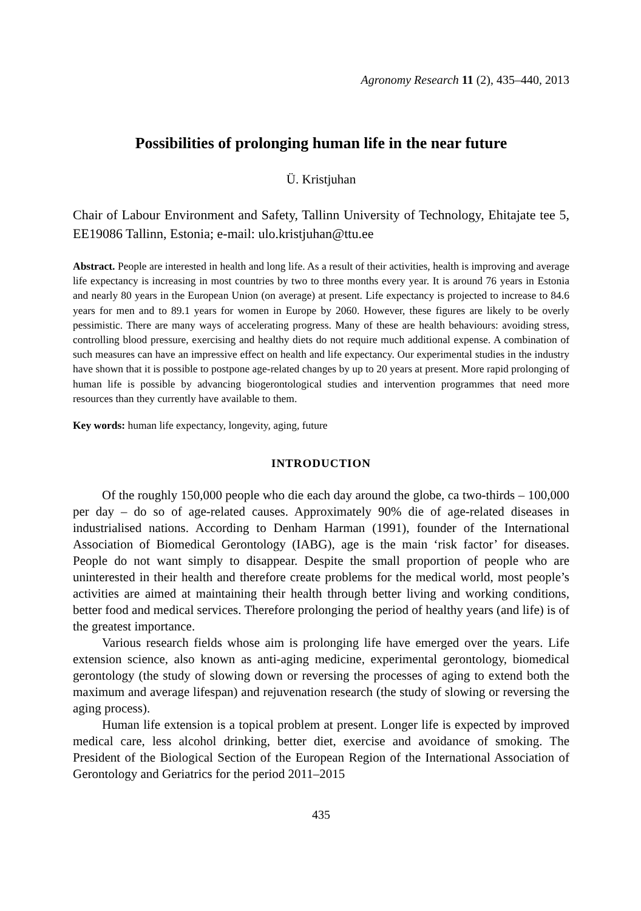Agronomy Research 11 (2), 435–440, 2013
Possibilities of prolonging human life in the near future
Ü. Kristjuhan
Chair of Labour Environment and Safety, Tallinn University of Technology, Ehitajate tee 5, EE19086 Tallinn, Estonia; e-mail: ulo.kristjuhan@ttu.ee
Abstract. People are interested in health and long life. As a result of their activities, health is improving and average life expectancy is increasing in most countries by two to three months every year. It is around 76 years in Estonia and nearly 80 years in the European Union (on average) at present. Life expectancy is projected to increase to 84.6 years for men and to 89.1 years for women in Europe by 2060. However, these figures are likely to be overly pessimistic. There are many ways of accelerating progress. Many of these are health behaviours: avoiding stress, controlling blood pressure, exercising and healthy diets do not require much additional expense. A combination of such measures can have an impressive effect on health and life expectancy. Our experimental studies in the industry have shown that it is possible to postpone age-related changes by up to 20 years at present. More rapid prolonging of human life is possible by advancing biogerontological studies and intervention programmes that need more resources than they currently have available to them.
Key words: human life expectancy, longevity, aging, future
INTRODUCTION
Of the roughly 150,000 people who die each day around the globe, ca two-thirds – 100,000 per day – do so of age-related causes. Approximately 90% die of age-related diseases in industrialised nations. According to Denham Harman (1991), founder of the International Association of Biomedical Gerontology (IABG), age is the main ‘risk factor’ for diseases. People do not want simply to disappear. Despite the small proportion of people who are uninterested in their health and therefore create problems for the medical world, most people’s activities are aimed at maintaining their health through better living and working conditions, better food and medical services. Therefore prolonging the period of healthy years (and life) is of the greatest importance.
Various research fields whose aim is prolonging life have emerged over the years. Life extension science, also known as anti-aging medicine, experimental gerontology, biomedical gerontology (the study of slowing down or reversing the processes of aging to extend both the maximum and average lifespan) and rejuvenation research (the study of slowing or reversing the aging process).
Human life extension is a topical problem at present. Longer life is expected by improved medical care, less alcohol drinking, better diet, exercise and avoidance of smoking. The President of the Biological Section of the European Region of the International Association of Gerontology and Geriatrics for the period 2011–2015
435